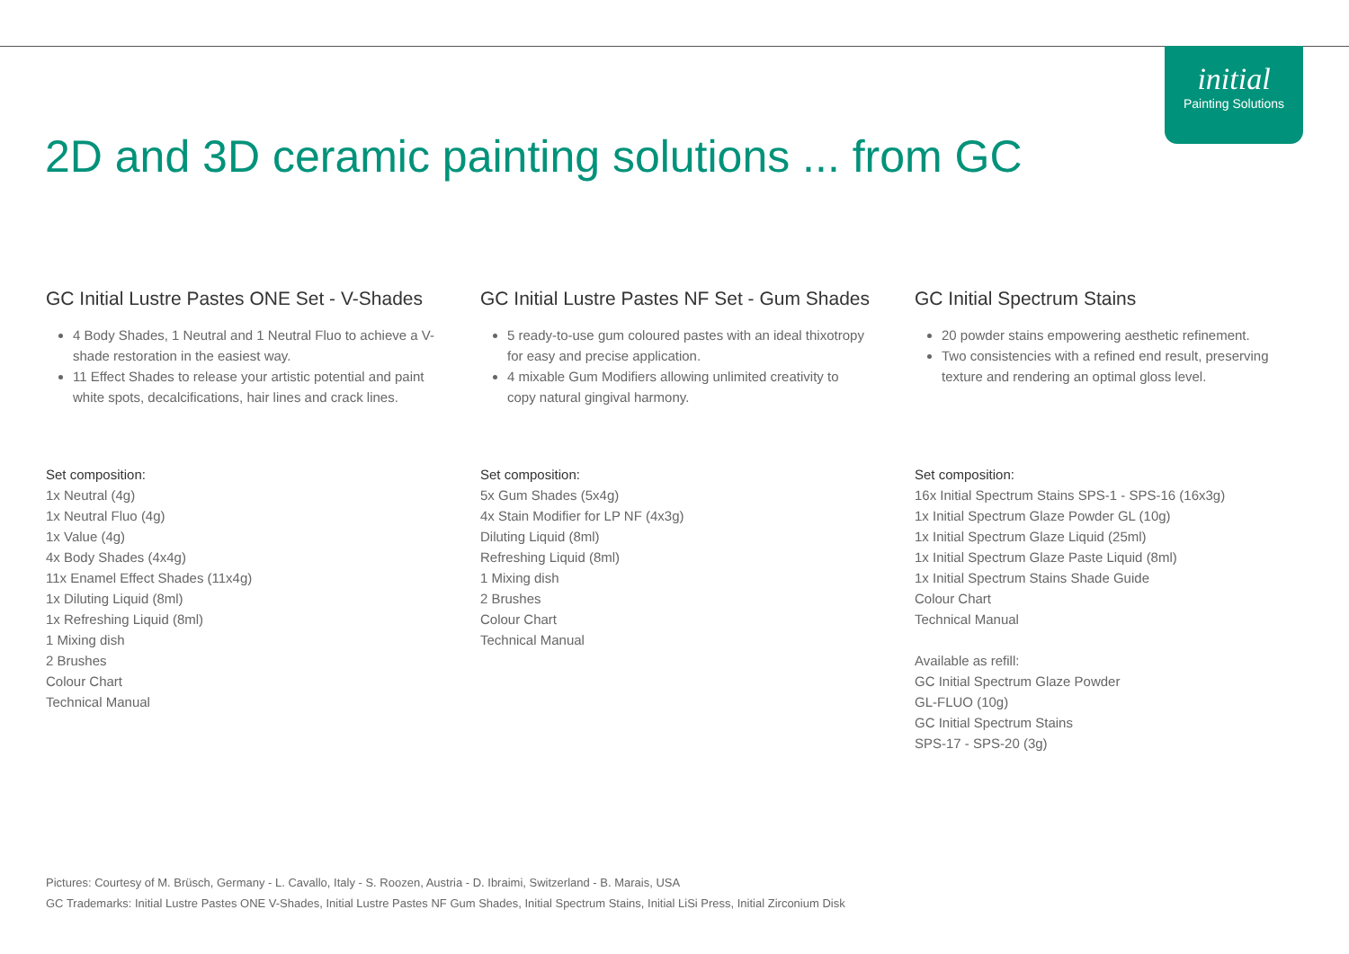initial
Painting Solutions
2D and 3D ceramic painting solutions ... from GC
GC Initial Lustre Pastes ONE Set - V-Shades
4 Body Shades, 1 Neutral and 1 Neutral Fluo to achieve a V-shade restoration in the easiest way.
11 Effect Shades to release your artistic potential and paint white spots, decalcifications, hair lines and crack lines.
Set composition:
1x Neutral (4g)
1x Neutral Fluo (4g)
1x Value (4g)
4x Body Shades (4x4g)
11x Enamel Effect Shades (11x4g)
1x Diluting Liquid (8ml)
1x Refreshing Liquid (8ml)
1 Mixing dish
2 Brushes
Colour Chart
Technical Manual
GC Initial Lustre Pastes NF Set - Gum Shades
5 ready-to-use gum coloured pastes with an ideal thixotropy for easy and precise application.
4 mixable Gum Modifiers allowing unlimited creativity to copy natural gingival harmony.
Set composition:
5x Gum Shades (5x4g)
4x Stain Modifier for LP NF (4x3g)
Diluting Liquid (8ml)
Refreshing Liquid (8ml)
1 Mixing dish
2 Brushes
Colour Chart
Technical Manual
GC Initial Spectrum Stains
20 powder stains empowering aesthetic refinement.
Two consistencies with a refined end result, preserving texture and rendering an optimal gloss level.
Set composition:
16x Initial Spectrum Stains SPS-1 - SPS-16 (16x3g)
1x Initial Spectrum Glaze Powder GL (10g)
1x Initial Spectrum Glaze Liquid (25ml)
1x Initial Spectrum Glaze Paste Liquid (8ml)
1x Initial Spectrum Stains Shade Guide
Colour Chart
Technical Manual
Available as refill:
GC Initial Spectrum Glaze Powder
GL-FLUO (10g)
GC Initial Spectrum Stains
SPS-17 - SPS-20 (3g)
Pictures: Courtesy of M. Brüsch, Germany - L. Cavallo, Italy - S. Roozen, Austria - D. Ibraimi, Switzerland - B. Marais, USA
GC Trademarks: Initial Lustre Pastes ONE V-Shades, Initial Lustre Pastes NF Gum Shades, Initial Spectrum Stains, Initial LiSi Press, Initial Zirconium Disk